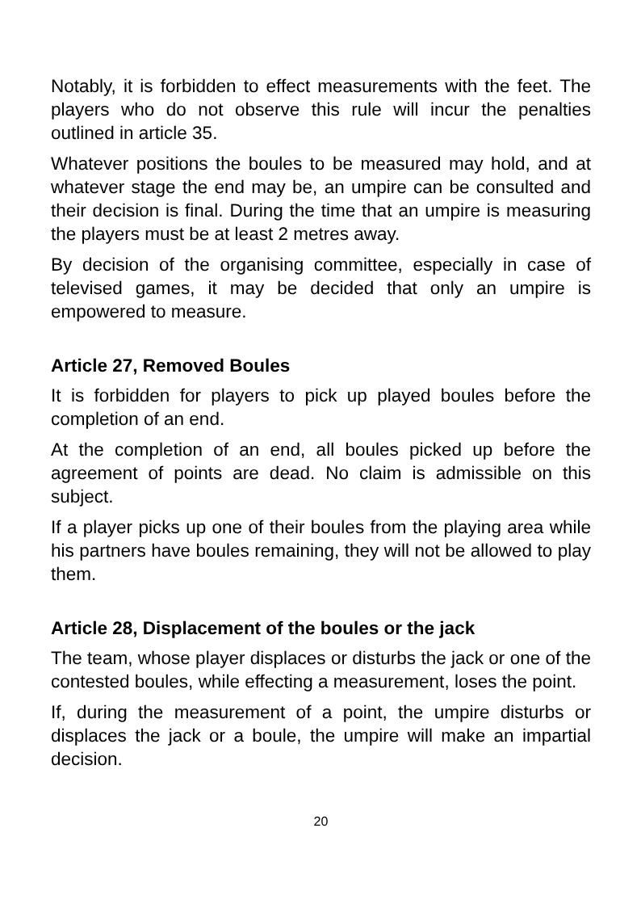Notably, it is forbidden to effect measurements with the feet. The players who do not observe this rule will incur the penalties outlined in article 35.
Whatever positions the boules to be measured may hold, and at whatever stage the end may be, an umpire can be consulted and their decision is final. During the time that an umpire is measuring the players must be at least 2 metres away.
By decision of the organising committee, especially in case of televised games, it may be decided that only an umpire is empowered to measure.
Article 27, Removed Boules
It is forbidden for players to pick up played boules before the completion of an end.
At the completion of an end, all boules picked up before the agreement of points are dead. No claim is admissible on this subject.
If a player picks up one of their boules from the playing area while his partners have boules remaining, they will not be allowed to play them.
Article 28, Displacement of the boules or the jack
The team, whose player displaces or disturbs the jack or one of the contested boules, while effecting a measurement, loses the point.
If, during the measurement of a point, the umpire disturbs or displaces the jack or a boule, the umpire will make an impartial decision.
20